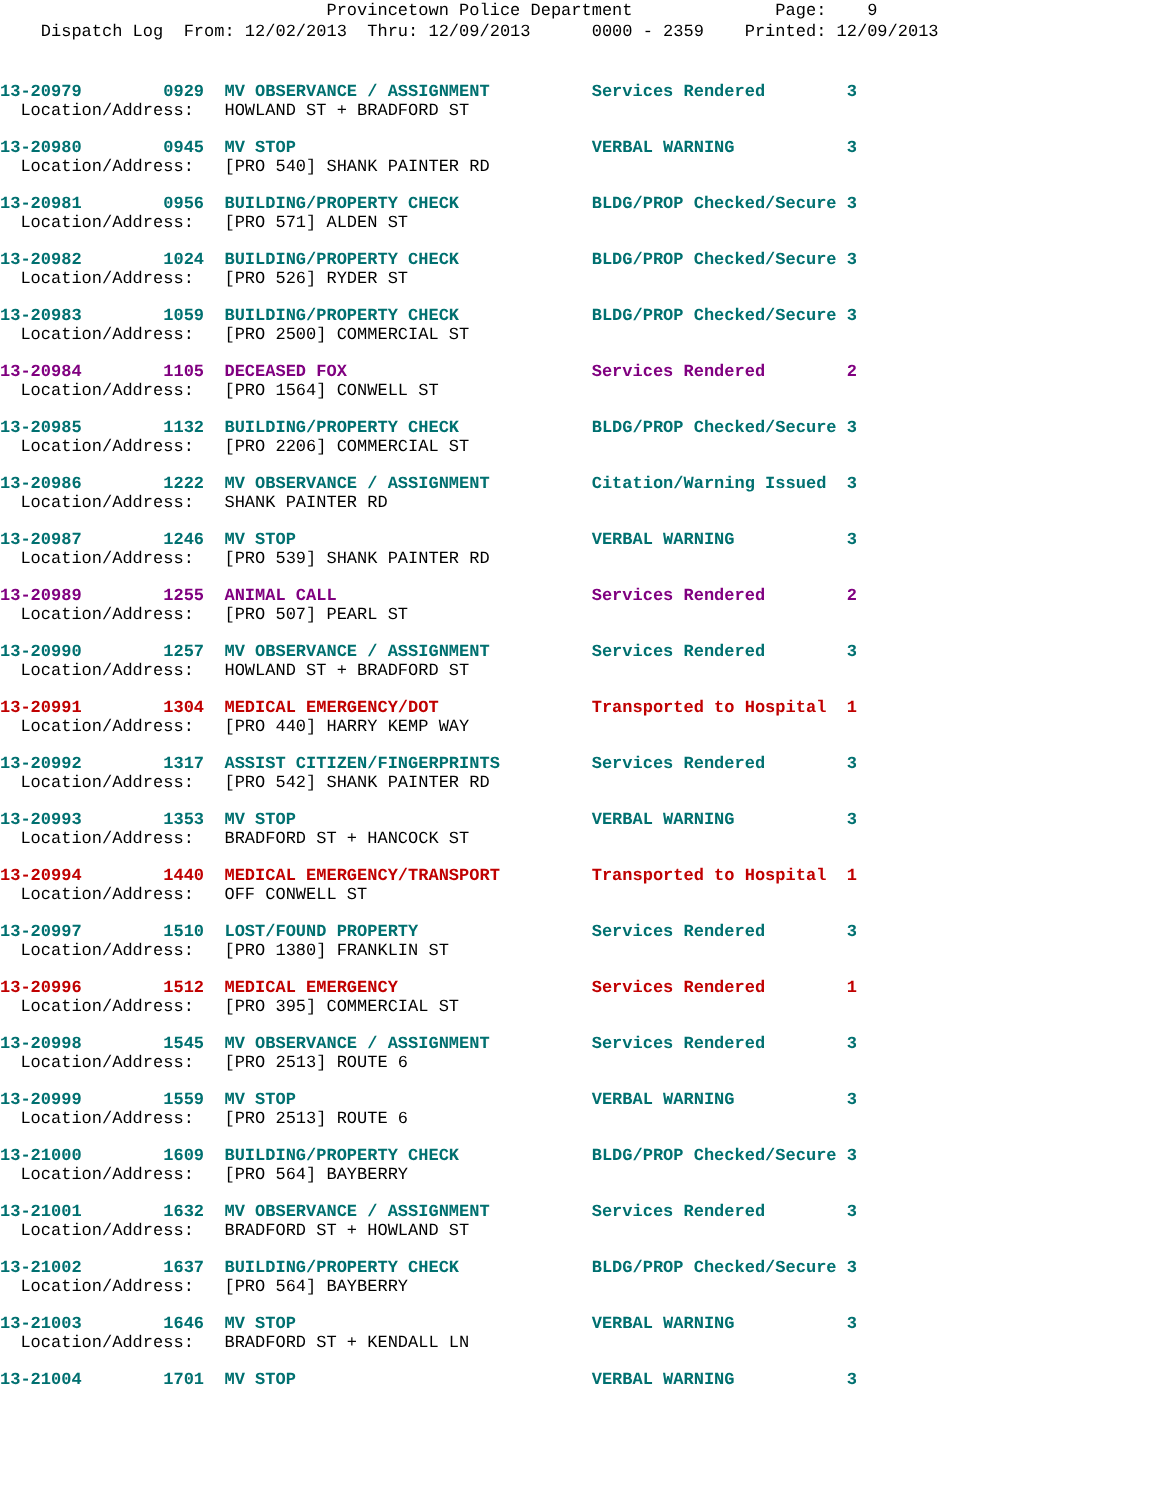Provincetown Police Department Page: 9
Dispatch Log From: 12/02/2013 Thru: 12/09/2013 0000 - 2359 Printed: 12/09/2013
13-20979 0929 MV OBSERVANCE / ASSIGNMENT Services Rendered 3
Location/Address: HOWLAND ST + BRADFORD ST
13-20980 0945 MV STOP VERBAL WARNING 3
Location/Address: [PRO 540] SHANK PAINTER RD
13-20981 0956 BUILDING/PROPERTY CHECK BLDG/PROP Checked/Secure 3
Location/Address: [PRO 571] ALDEN ST
13-20982 1024 BUILDING/PROPERTY CHECK BLDG/PROP Checked/Secure 3
Location/Address: [PRO 526] RYDER ST
13-20983 1059 BUILDING/PROPERTY CHECK BLDG/PROP Checked/Secure 3
Location/Address: [PRO 2500] COMMERCIAL ST
13-20984 1105 DECEASED FOX Services Rendered 2
Location/Address: [PRO 1564] CONWELL ST
13-20985 1132 BUILDING/PROPERTY CHECK BLDG/PROP Checked/Secure 3
Location/Address: [PRO 2206] COMMERCIAL ST
13-20986 1222 MV OBSERVANCE / ASSIGNMENT Citation/Warning Issued 3
Location/Address: SHANK PAINTER RD
13-20987 1246 MV STOP VERBAL WARNING 3
Location/Address: [PRO 539] SHANK PAINTER RD
13-20989 1255 ANIMAL CALL Services Rendered 2
Location/Address: [PRO 507] PEARL ST
13-20990 1257 MV OBSERVANCE / ASSIGNMENT Services Rendered 3
Location/Address: HOWLAND ST + BRADFORD ST
13-20991 1304 MEDICAL EMERGENCY/DOT Transported to Hospital 1
Location/Address: [PRO 440] HARRY KEMP WAY
13-20992 1317 ASSIST CITIZEN/FINGERPRINTS Services Rendered 3
Location/Address: [PRO 542] SHANK PAINTER RD
13-20993 1353 MV STOP VERBAL WARNING 3
Location/Address: BRADFORD ST + HANCOCK ST
13-20994 1440 MEDICAL EMERGENCY/TRANSPORT Transported to Hospital 1
Location/Address: OFF CONWELL ST
13-20997 1510 LOST/FOUND PROPERTY Services Rendered 3
Location/Address: [PRO 1380] FRANKLIN ST
13-20996 1512 MEDICAL EMERGENCY Services Rendered 1
Location/Address: [PRO 395] COMMERCIAL ST
13-20998 1545 MV OBSERVANCE / ASSIGNMENT Services Rendered 3
Location/Address: [PRO 2513] ROUTE 6
13-20999 1559 MV STOP VERBAL WARNING 3
Location/Address: [PRO 2513] ROUTE 6
13-21000 1609 BUILDING/PROPERTY CHECK BLDG/PROP Checked/Secure 3
Location/Address: [PRO 564] BAYBERRY
13-21001 1632 MV OBSERVANCE / ASSIGNMENT Services Rendered 3
Location/Address: BRADFORD ST + HOWLAND ST
13-21002 1637 BUILDING/PROPERTY CHECK BLDG/PROP Checked/Secure 3
Location/Address: [PRO 564] BAYBERRY
13-21003 1646 MV STOP VERBAL WARNING 3
Location/Address: BRADFORD ST + KENDALL LN
13-21004 1701 MV STOP VERBAL WARNING 3